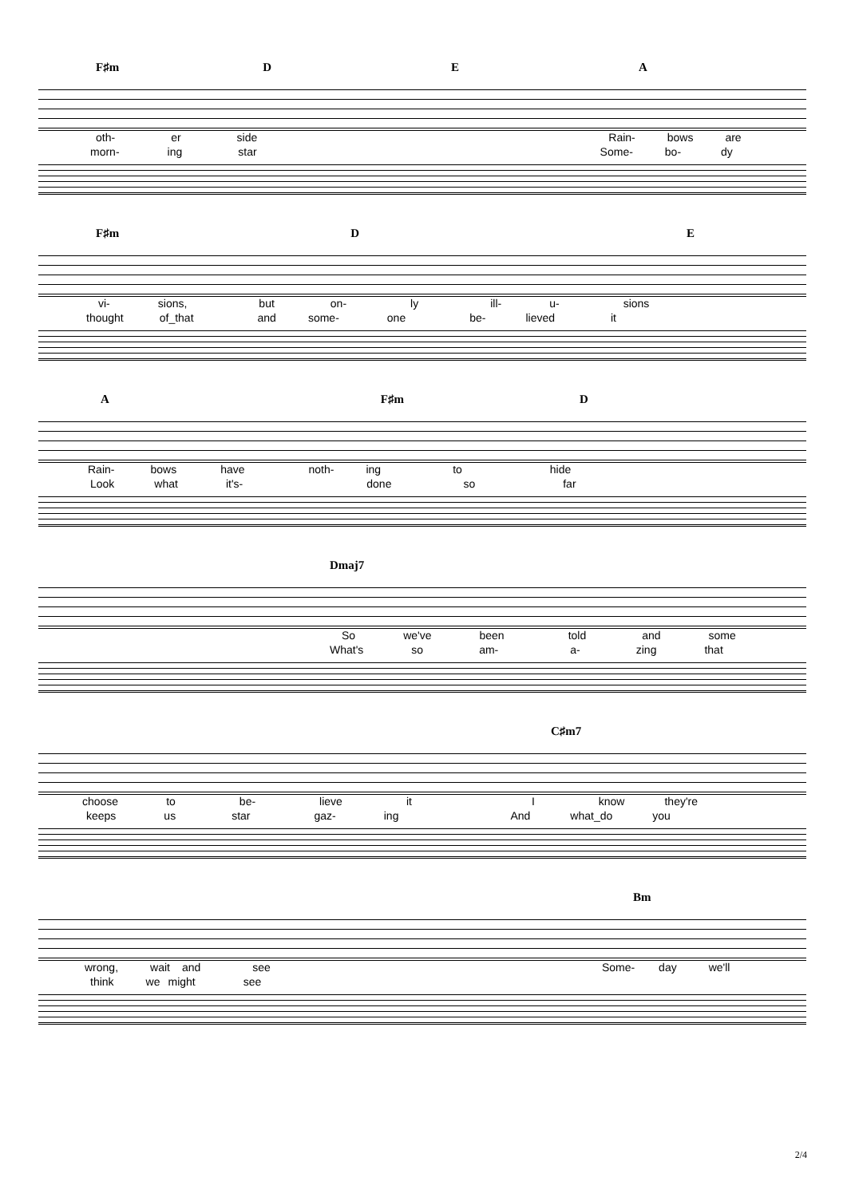F♯m D E A
oth- er side Rain- bows are
morn- ing star Some- bo- dy
F♯m D E
vi- sions, but on- ly ill- u- sions
thought of_that and some- one be- lieved it
A F♯m D
Rain- bows have noth- ing to hide
Look what it's- done so far
Dmaj7
So we've been told and some
What's so am- a- zing that
C♯m7
choose to be- lieve it I know they're
keeps us star gaz- ing And what_do you
Bm
wrong, wait and see Some- day we'll
think we might see
2/4